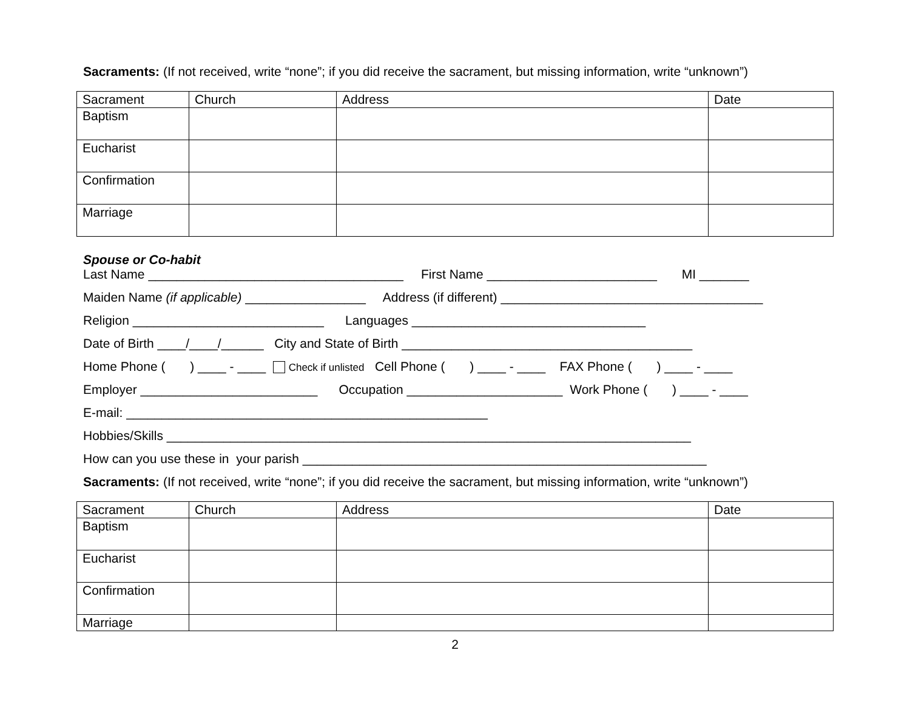Sacraments: (If not received, write “none”; if you did receive the sacrament, but missing information, write “unknown”)
| Sacrament | Church | Address | Date |
| Baptism | | | |
| Eucharist | | | |
| Confirmation | | | |
| Marriage | | | |
Spouse or Co-habit
Last Name ____________________________________ First Name ________________________ MI _______
Maiden Name (if applicable) _________________ Address (if different) _____________________________________
Religion ___________________________ Languages _________________________________
Date of Birth ____/____/______ City and State of Birth _________________________________________
Home Phone ( ) ____ - ____ Check if unlisted Cell Phone ( ) ____ - ____ FAX Phone ( ) ____ - ____
Employer _________________________ Occupation ______________________ Work Phone ( ) ____ - ____
E-mail: ___________________________________________________
Hobbies/Skills __________________________________________________________________________
How can you use these in your parish _________________________________________________________
Sacraments: (If not received, write “none”; if you did receive the sacrament, but missing information, write “unknown”)
| Sacrament | Church | Address | Date |
| Baptism | | | |
| Eucharist | | | |
| Confirmation | | | |
| Marriage | | | |
2